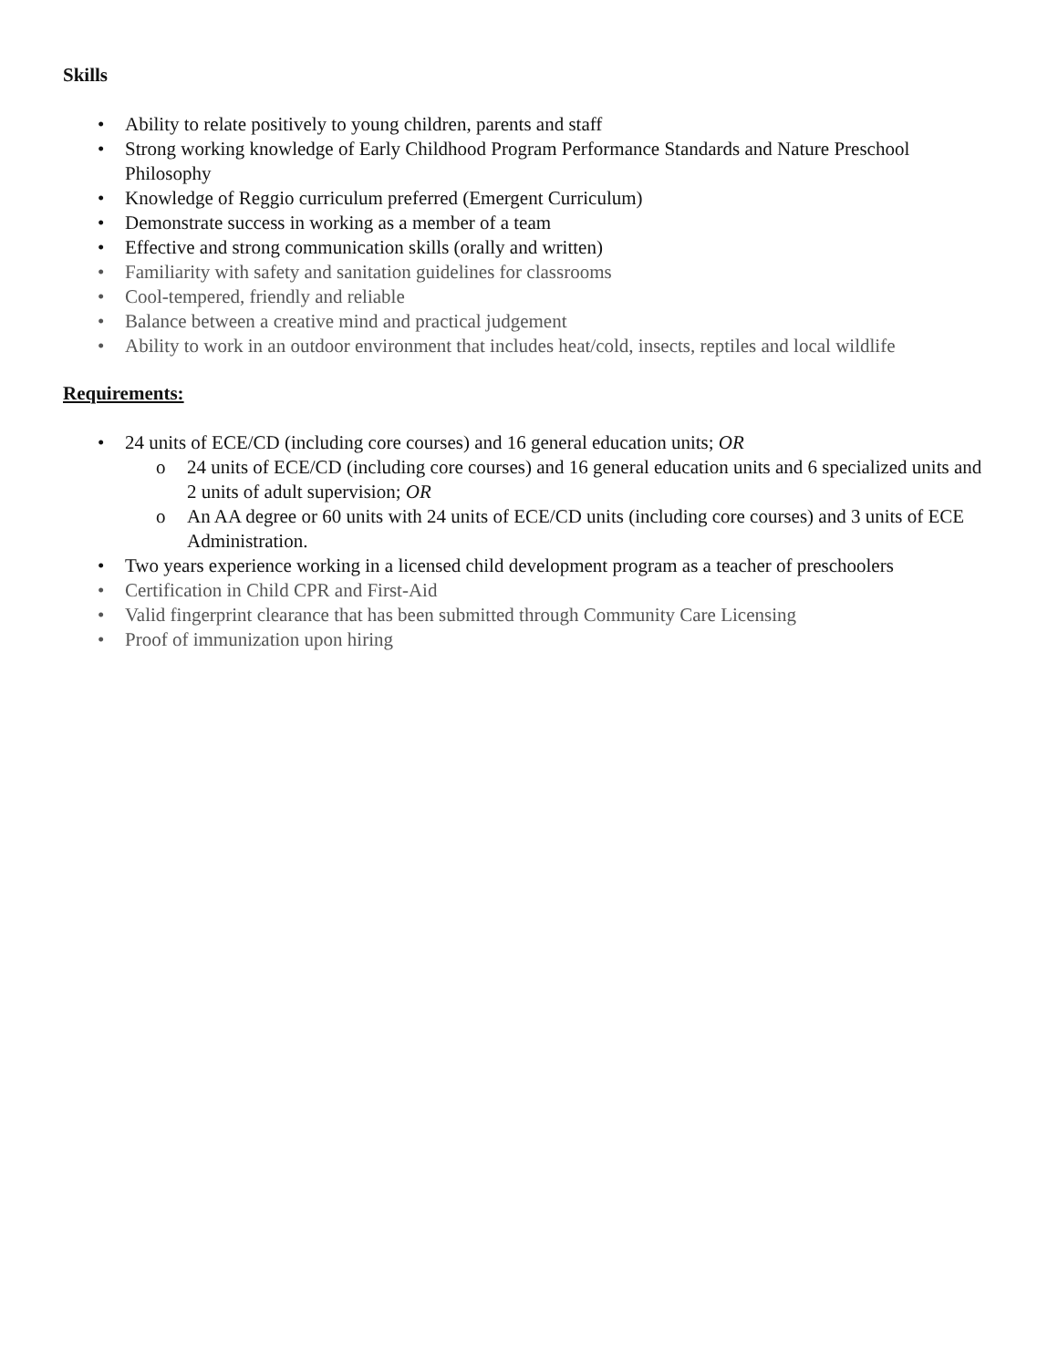Skills
• Ability to relate positively to young children, parents and staff
• Strong working knowledge of Early Childhood Program Performance Standards and Nature Preschool Philosophy
• Knowledge of Reggio curriculum preferred (Emergent Curriculum)
• Demonstrate success in working as a member of a team
• Effective and strong communication skills (orally and written)
• Familiarity with safety and sanitation guidelines for classrooms
• Cool-tempered, friendly and reliable
• Balance between a creative mind and practical judgement
• Ability to work in an outdoor environment that includes heat/cold, insects, reptiles and local wildlife
Requirements:
• 24 units of ECE/CD (including core courses) and 16 general education units; OR
o 24 units of ECE/CD (including core courses) and 16 general education units and 6 specialized units and 2 units of adult supervision; OR
o An AA degree or 60 units with 24 units of ECE/CD units (including core courses) and 3 units of ECE Administration.
• Two years experience working in a licensed child development program as a teacher of preschoolers
• Certification in Child CPR and First-Aid
• Valid fingerprint clearance that has been submitted through Community Care Licensing
• Proof of immunization upon hiring